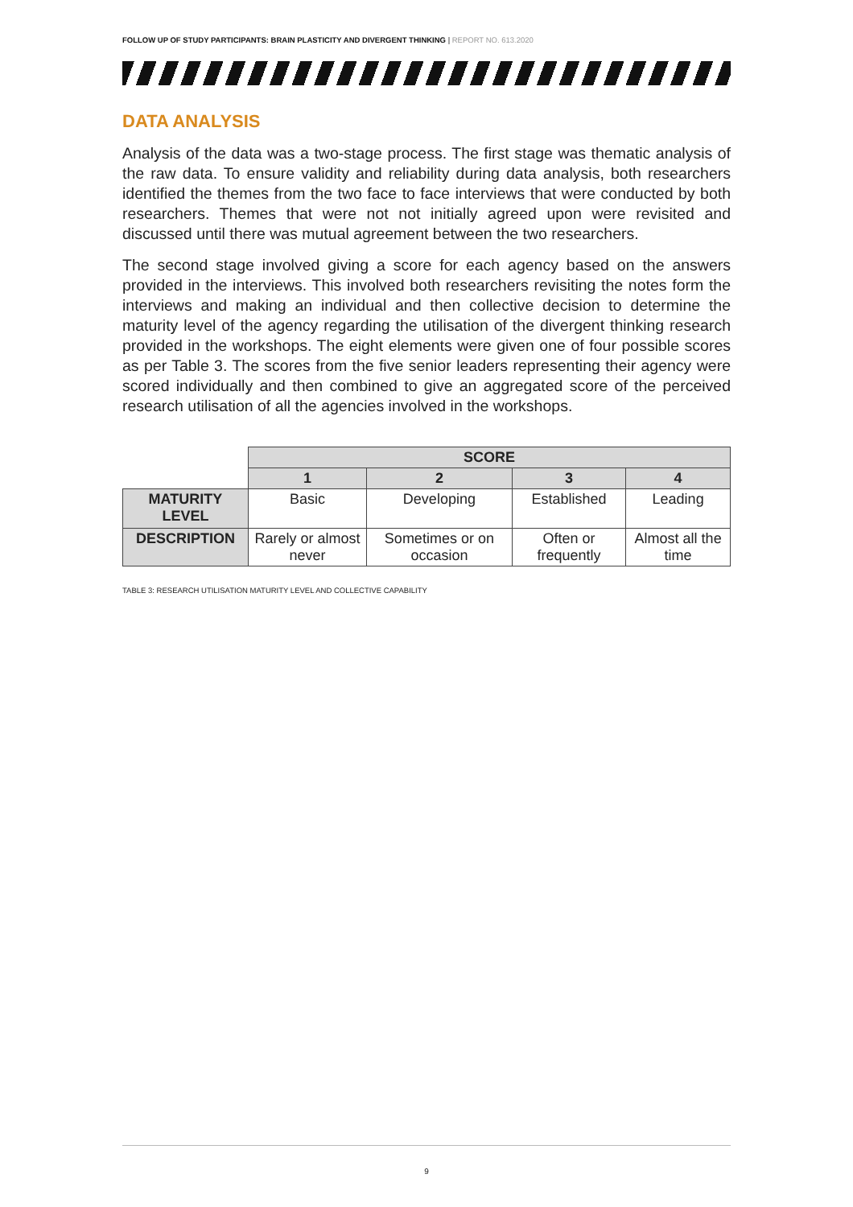FOLLOW UP OF STUDY PARTICIPANTS: BRAIN PLASTICITY AND DIVERGENT THINKING | REPORT NO. 613.2020
DATA ANALYSIS
Analysis of the data was a two-stage process. The first stage was thematic analysis of the raw data. To ensure validity and reliability during data analysis, both researchers identified the themes from the two face to face interviews that were conducted by both researchers. Themes that were not not initially agreed upon were revisited and discussed until there was mutual agreement between the two researchers.
The second stage involved giving a score for each agency based on the answers provided in the interviews. This involved both researchers revisiting the notes form the interviews and making an individual and then collective decision to determine the maturity level of the agency regarding the utilisation of the divergent thinking research provided in the workshops. The eight elements were given one of four possible scores as per Table 3. The scores from the five senior leaders representing their agency were scored individually and then combined to give an aggregated score of the perceived research utilisation of all the agencies involved in the workshops.
| | SCORE | | | |
| | 1 | 2 | 3 | 4 |
| MATURITY LEVEL | Basic | Developing | Established | Leading |
| DESCRIPTION | Rarely or almost never | Sometimes or on occasion | Often or frequently | Almost all the time |
TABLE 3: RESEARCH UTILISATION MATURITY LEVEL AND COLLECTIVE CAPABILITY
9